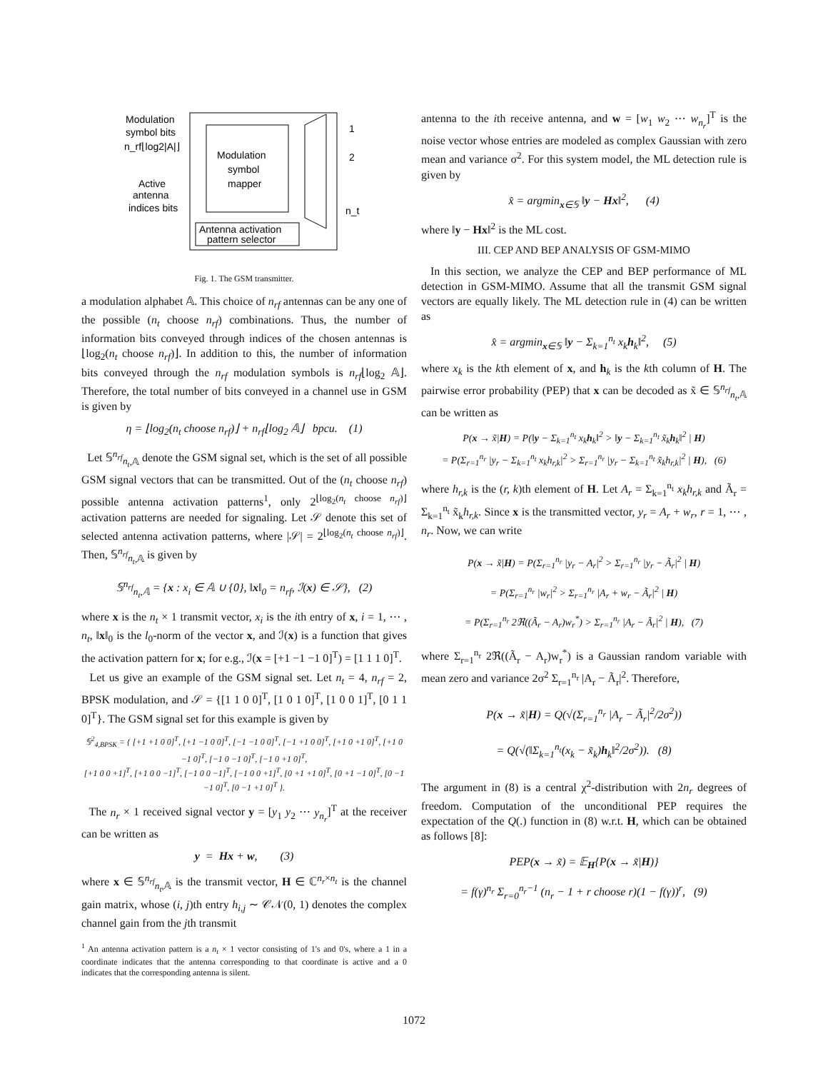Modulation
symbol
mapper
Modulation
symbol bits
n_rf⌊log2|A|⌋
Active
antenna
indices bits
Antenna activation
pattern selector
1
2
n_t
Fig. 1. The GSM transmitter.
a modulation alphabet 𝔸. This choice of n<sub>rf</sub> antennas can be any one of the possible (n<sub>t</sub> choose n<sub>rf</sub>) combinations. Thus, the number of information bits conveyed through indices of the chosen antennas is ⌊log<sub>2</sub>(n<sub>t</sub> choose n<sub>rf</sub>)⌋. In addition to this, the number of information bits conveyed through the n<sub>rf</sub> modulation symbols is n<sub>rf</sub>⌊log<sub>2</sub> 𝔸⌋. Therefore, the total number of bits conveyed in a channel use in GSM is given by
η = ⌊log<sub>2</sub>(n<sub>t</sub> choose n<sub>rf</sub>)⌋ + n<sub>rf</sub>⌊log<sub>2</sub> 𝔸⌋ bpcu. (1)
Let 𝕊<sup>n<sub>rf</sub></sup><sub>n<sub>t</sub>,𝔸</sub> denote the GSM signal set, which is the set of all possible GSM signal vectors that can be transmitted. Out of the (n<sub>t</sub> choose n<sub>rf</sub>) possible antenna activation patterns<sup>1</sup>, only 2<sup>⌊log<sub>2</sub>(n<sub>t</sub> choose n<sub>rf</sub>)⌋</sup> activation patterns are needed for signaling. Let 𝒮 denote this set of selected antenna activation patterns, where |𝒮| = 2<sup>⌊log<sub>2</sub>(n<sub>t</sub> choose n<sub>rf</sub>)⌋</sup>. Then, 𝕊<sup>n<sub>rf</sub></sup><sub>n<sub>t</sub>,𝔸</sub> is given by
𝕊<sup>n<sub>rf</sub></sup><sub>n<sub>t</sub>,𝔸</sub> = {x : x<sub>i</sub> ∈ 𝔸 ∪ {0}, ‖x‖<sub>0</sub> = n<sub>rf</sub>, ℐ(x) ∈ 𝒮}, (2)
where x is the n<sub>t</sub> × 1 transmit vector, x<sub>i</sub> is the ith entry of x, i = 1, ⋯ , n<sub>t</sub>, ‖x‖<sub>0</sub> is the l<sub>0</sub>-norm of the vector x, and ℐ(x) is a function that gives the activation pattern for x; for e.g., ℐ(x = [+1 −1 −1 0]<sup>T</sup>) = [1 1 1 0]<sup>T</sup>.
Let us give an example of the GSM signal set. Let n<sub>t</sub> = 4, n<sub>rf</sub> = 2, BPSK modulation, and 𝒮 = {[1 1 0 0]<sup>T</sup>, [1 0 1 0]<sup>T</sup>, [1 0 0 1]<sup>T</sup>, [0 1 1 0]<sup>T</sup>}. The GSM signal set for this example is given by
𝕊<sup>2</sup><sub>4,BPSK</sub> = { [+1 +1 0 0]<sup>T</sup>, [+1 −1 0 0]<sup>T</sup>, [−1 −1 0 0]<sup>T</sup>, [−1 +1 0 0]<sup>T</sup>, [+1 0 +1 0]<sup>T</sup>, [+1 0 −1 0]<sup>T</sup>, [−1 0 −1 0]<sup>T</sup>, [−1 0 +1 0]<sup>T</sup>,
[+1 0 0 +1]<sup>T</sup>, [+1 0 0 −1]<sup>T</sup>, [−1 0 0 −1]<sup>T</sup>, [−1 0 0 +1]<sup>T</sup>, [0 +1 +1 0]<sup>T</sup>, [0 +1 −1 0]<sup>T</sup>, [0 −1 −1 0]<sup>T</sup>, [0 −1 +1 0]<sup>T</sup> }.
The n<sub>r</sub> × 1 received signal vector y = [y<sub>1</sub> y<sub>2</sub> ⋯ y<sub>n<sub>r</sub></sub>]<sup>T</sup> at the receiver can be written as
y = Hx + w, (3)
where x ∈ 𝕊<sup>n<sub>rf</sub></sup><sub>n<sub>t</sub>,𝔸</sub> is the transmit vector, H ∈ ℂ<sup>n<sub>r</sub>×n<sub>t</sub></sup> is the channel gain matrix, whose (i, j)th entry h<sub>i,j</sub> ∼ 𝒞𝒩(0, 1) denotes the complex channel gain from the jth transmit
<sup>1</sup> An antenna activation pattern is a n<sub>t</sub> × 1 vector consisting of 1's and 0's, where a 1 in a coordinate indicates that the antenna corresponding to that coordinate is active and a 0 indicates that the corresponding antenna is silent.
antenna to the ith receive antenna, and w = [w<sub>1</sub> w<sub>2</sub> ⋯ w<sub>n<sub>r</sub></sub>]<sup>T</sup> is the noise vector whose entries are modeled as complex Gaussian with zero mean and variance σ<sup>2</sup>. For this system model, the ML detection rule is given by
x̂ = argmin<sub>x∈𝕊</sub> ‖y − Hx‖<sup>2</sup>, (4)
where ‖y − Hx‖<sup>2</sup> is the ML cost.
III. CEP AND BEP ANALYSIS OF GSM-MIMO
In this section, we analyze the CEP and BEP performance of ML detection in GSM-MIMO. Assume that all the transmit GSM signal vectors are equally likely. The ML detection rule in (4) can be written as
x̂ = argmin<sub>x∈𝕊</sub> ‖y − Σ<sub>k=1</sub><sup>n<sub>t</sub></sup> x<sub>k</sub>h<sub>k</sub>‖<sup>2</sup>, (5)
where x<sub>k</sub> is the kth element of x, and h<sub>k</sub> is the kth column of H. The pairwise error probability (PEP) that x can be decoded as x̃ ∈ 𝕊<sup>n<sub>rf</sub></sup><sub>n<sub>t</sub>,𝔸</sub> can be written as
P(x → x̃|H) = P(‖y − Σ<sub>k=1</sub><sup>n<sub>t</sub></sup> x<sub>k</sub>h<sub>k</sub>‖<sup>2</sup> > ‖y − Σ<sub>k=1</sub><sup>n<sub>t</sub></sup> x̃<sub>k</sub>h<sub>k</sub>‖<sup>2</sup> | H)
= P(Σ<sub>r=1</sub><sup>n<sub>r</sub></sup> |y<sub>r</sub> − Σ<sub>k=1</sub><sup>n<sub>t</sub></sup> x<sub>k</sub>h<sub>r,k</sub>|<sup>2</sup> > Σ<sub>r=1</sub><sup>n<sub>r</sub></sup> |y<sub>r</sub> − Σ<sub>k=1</sub><sup>n<sub>t</sub></sup> x̃<sub>k</sub>h<sub>r,k</sub>|<sup>2</sup> | H), (6)
where h<sub>r,k</sub> is the (r, k)th element of H. Let A<sub>r</sub> = Σ<sub>k=1</sub><sup>n<sub>t</sub></sup> x<sub>k</sub>h<sub>r,k</sub> and Ã<sub>r</sub> = Σ<sub>k=1</sub><sup>n<sub>t</sub></sup> x̃<sub>k</sub>h<sub>r,k</sub>. Since x is the transmitted vector, y<sub>r</sub> = A<sub>r</sub> + w<sub>r</sub>, r = 1, ⋯ , n<sub>r</sub>. Now, we can write
P(x → x̃|H) = P(Σ<sub>r=1</sub><sup>n<sub>r</sub></sup> |y<sub>r</sub> − A<sub>r</sub>|<sup>2</sup> > Σ<sub>r=1</sub><sup>n<sub>r</sub></sup> |y<sub>r</sub> − Ã<sub>r</sub>|<sup>2</sup> | H)
= P(Σ<sub>r=1</sub><sup>n<sub>r</sub></sup> |w<sub>r</sub>|<sup>2</sup> > Σ<sub>r=1</sub><sup>n<sub>r</sub></sup> |A<sub>r</sub> + w<sub>r</sub> − Ã<sub>r</sub>|<sup>2</sup> | H)
= P(Σ<sub>r=1</sub><sup>n<sub>r</sub></sup> 2ℜ((Ã<sub>r</sub> − A<sub>r</sub>)w<sub>r</sub><sup>*</sup>) > Σ<sub>r=1</sub><sup>n<sub>r</sub></sup> |A<sub>r</sub> − Ã<sub>r</sub>|<sup>2</sup> | H), (7)
where Σ<sub>r=1</sub><sup>n<sub>r</sub></sup> 2ℜ((Ã<sub>r</sub> − A<sub>r</sub>)w<sub>r</sub><sup>*</sup>) is a Gaussian random variable with mean zero and variance 2σ<sup>2</sup> Σ<sub>r=1</sub><sup>n<sub>r</sub></sup> |A<sub>r</sub> − Ã<sub>r</sub>|<sup>2</sup>. Therefore,
P(x → x̃|H) = Q(√(Σ<sub>r=1</sub><sup>n<sub>r</sub></sup> |A<sub>r</sub> − Ã<sub>r</sub>|<sup>2</sup>/2σ<sup>2</sup>))
= Q(√(‖Σ<sub>k=1</sub><sup>n<sub>t</sub></sup>(x<sub>k</sub> − x̃<sub>k</sub>)h<sub>k</sub>‖<sup>2</sup>/2σ<sup>2</sup>)). (8)
The argument in (8) is a central χ<sup>2</sup>-distribution with 2n<sub>r</sub> degrees of freedom. Computation of the unconditional PEP requires the expectation of the Q(.) function in (8) w.r.t. H, which can be obtained as follows [8]:
PEP(x → x̃) = 𝔼<sub>H</sub>{P(x → x̃|H)}
= f(γ)<sup>n<sub>r</sub></sup> Σ<sub>r=0</sub><sup>n<sub>r</sub>−1</sup> (n<sub>r</sub> − 1 + r choose r)(1 − f(γ))<sup>r</sup>, (9)
1072